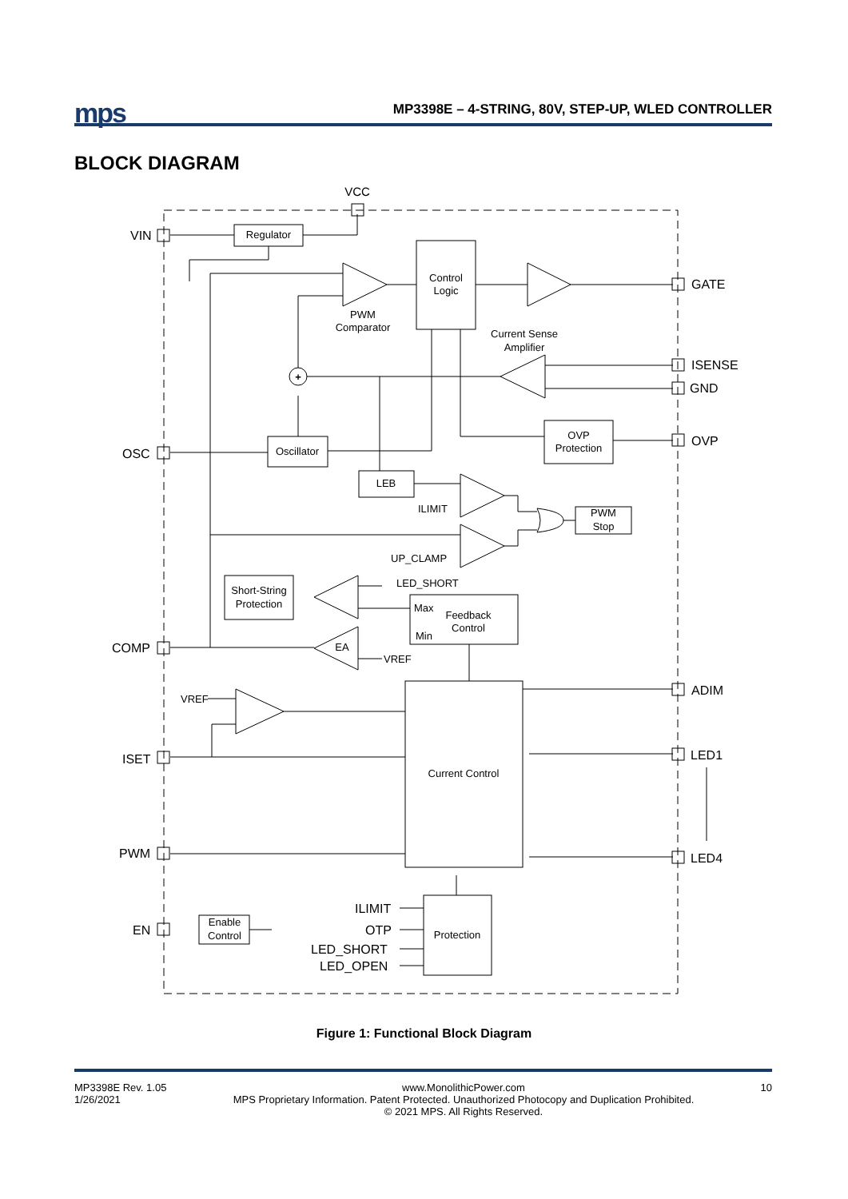mps
MP3398E – 4-STRING, 80V, STEP-UP, WLED CONTROLLER
BLOCK DIAGRAM
VCC
Regulator
Control
Logic
PWM
Comparator
Current Sense
Amplifier
+
Oscillator
OVP
Protection
LEB
PWM
Stop
Short-String
Protection
Feedback
Control
Current Control
Enable
Control
Protection
EA
VIN
OSC
COMP
ISET
PWM
EN
GATE
ISENSE
GND
OVP
ADIM
LED1
LED4
ILIMIT
OTP
LED_SHORT
LED_OPEN
ILIMIT
UP_CLAMP
LED_SHORT
Max
Min
VREF
VREF
Figure 1: Functional Block Diagram
MP3398E Rev. 1.05
1/26/2021
www.MonolithicPower.com
MPS Proprietary Information. Patent Protected. Unauthorized Photocopy and Duplication Prohibited.
© 2021 MPS. All Rights Reserved.
10